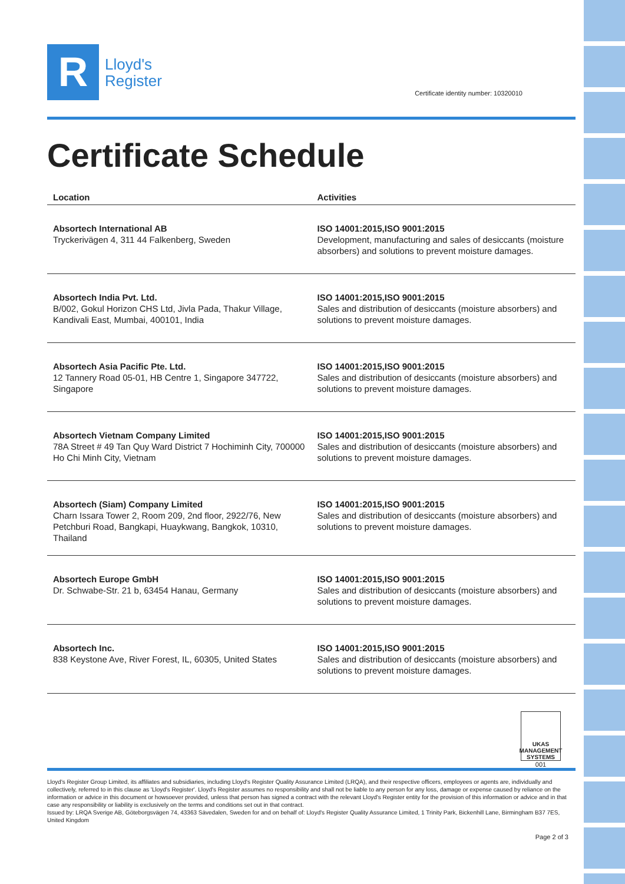R
Lloyd's
Register
Certificate identity number: 10320010
Certificate Schedule
| Location | Activities |
| --- | --- |
| Absortech International AB Tryckerivägen 4, 311 44 Falkenberg, Sweden | ISO 14001:2015,ISO 9001:2015 Development, manufacturing and sales of desiccants (moisture absorbers) and solutions to prevent moisture damages. |
| Absortech India Pvt. Ltd. B/002, Gokul Horizon CHS Ltd, Jivla Pada, Thakur Village, Kandivali East, Mumbai, 400101, India | ISO 14001:2015,ISO 9001:2015 Sales and distribution of desiccants (moisture absorbers) and solutions to prevent moisture damages. |
| Absortech Asia Pacific Pte. Ltd. 12 Tannery Road 05-01, HB Centre 1, Singapore 347722, Singapore | ISO 14001:2015,ISO 9001:2015 Sales and distribution of desiccants (moisture absorbers) and solutions to prevent moisture damages. |
| Absortech Vietnam Company Limited 78A Street # 49 Tan Quy Ward District 7 Hochiminh City, 700000 Ho Chi Minh City, Vietnam | ISO 14001:2015,ISO 9001:2015 Sales and distribution of desiccants (moisture absorbers) and solutions to prevent moisture damages. |
| Absortech (Siam) Company Limited Charn Issara Tower 2, Room 209, 2nd floor, 2922/76, New Petchburi Road, Bangkapi, Huaykwang, Bangkok, 10310, Thailand | ISO 14001:2015,ISO 9001:2015 Sales and distribution of desiccants (moisture absorbers) and solutions to prevent moisture damages. |
| Absortech Europe GmbH Dr. Schwabe-Str. 21 b, 63454 Hanau, Germany | ISO 14001:2015,ISO 9001:2015 Sales and distribution of desiccants (moisture absorbers) and solutions to prevent moisture damages. |
| Absortech Inc. 838 Keystone Ave, River Forest, IL, 60305, United States | ISO 14001:2015,ISO 9001:2015 Sales and distribution of desiccants (moisture absorbers) and solutions to prevent moisture damages. |
UKAS
MANAGEMENT
SYSTEMS
001
Lloyd's Register Group Limited, its affiliates and subsidiaries, including Lloyd's Register Quality Assurance Limited (LRQA), and their respective officers, employees or agents are, individually and collectively, referred to in this clause as 'Lloyd's Register'. Lloyd's Register assumes no responsibility and shall not be liable to any person for any loss, damage or expense caused by reliance on the information or advice in this document or howsoever provided, unless that person has signed a contract with the relevant Lloyd's Register entity for the provision of this information or advice and in that case any responsibility or liability is exclusively on the terms and conditions set out in that contract.
Issued by: LRQA Sverige AB, Göteborgsvägen 74, 43363 Sävedalen, Sweden for and on behalf of: Lloyd's Register Quality Assurance Limited, 1 Trinity Park, Bickenhill Lane, Birmingham B37 7ES, United Kingdom
Page 2 of 3